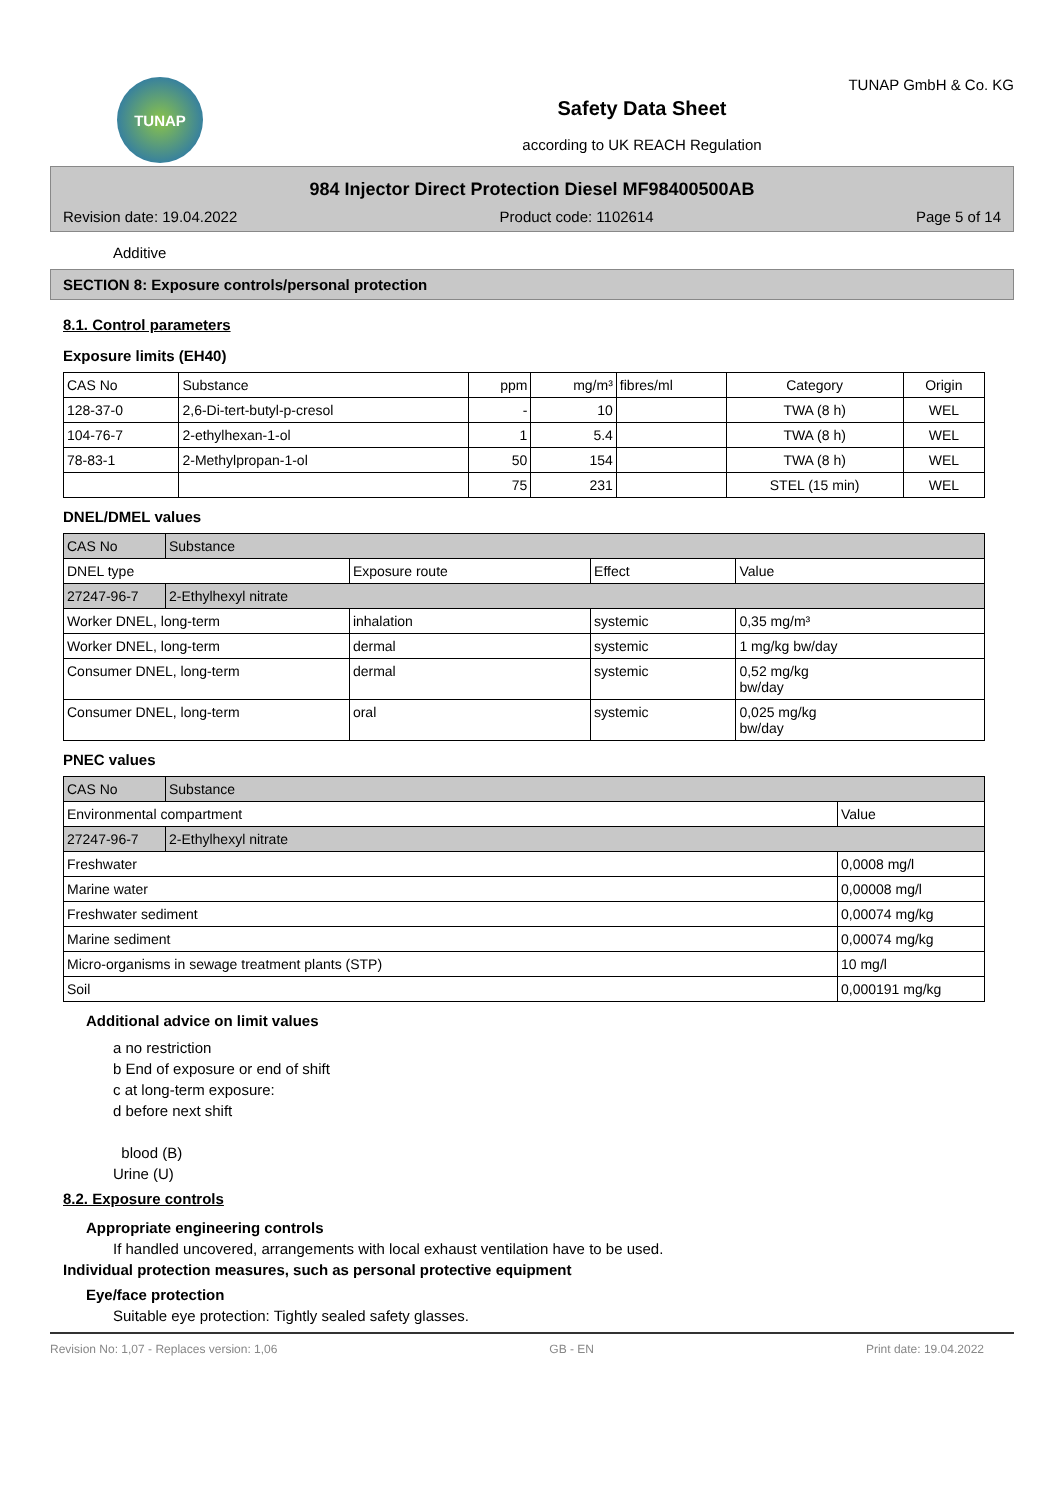TUNAP
TUNAP GmbH & Co. KG
Safety Data Sheet
according to UK REACH Regulation
984 Injector Direct Protection Diesel MF98400500AB
Revision date: 19.04.2022 Product code: 1102614 Page 5 of 14
Additive
SECTION 8: Exposure controls/personal protection
8.1. Control parameters
Exposure limits (EH40)
| CAS No | Substance | ppm | mg/m³ | fibres/ml | Category | Origin |
| --- | --- | --- | --- | --- | --- | --- |
| 128-37-0 | 2,6-Di-tert-butyl-p-cresol | - | 10 | | TWA (8 h) | WEL |
| 104-76-7 | 2-ethylhexan-1-ol | 1 | 5.4 | | TWA (8 h) | WEL |
| 78-83-1 | 2-Methylpropan-1-ol | 50 | 154 | | TWA (8 h) | WEL |
| | | 75 | 231 | | STEL (15 min) | WEL |
DNEL/DMEL values
| CAS No | Substance | | | |
| --- | --- | --- | --- | --- |
| DNEL type | | Exposure route | Effect | Value |
| 27247-96-7 | 2-Ethylhexyl nitrate | | | |
| Worker DNEL, long-term | | inhalation | systemic | 0,35 mg/m³ |
| Worker DNEL, long-term | | dermal | systemic | 1 mg/kg bw/day |
| Consumer DNEL, long-term | | dermal | systemic | 0,52 mg/kg bw/day |
| Consumer DNEL, long-term | | oral | systemic | 0,025 mg/kg bw/day |
PNEC values
| CAS No | Substance | |
| --- | --- | --- |
| Environmental compartment | | Value |
| 27247-96-7 | 2-Ethylhexyl nitrate | |
| Freshwater | | 0,0008 mg/l |
| Marine water | | 0,00008 mg/l |
| Freshwater sediment | | 0,00074 mg/kg |
| Marine sediment | | 0,00074 mg/kg |
| Micro-organisms in sewage treatment plants (STP) | | 10 mg/l |
| Soil | | 0,000191 mg/kg |
Additional advice on limit values
a no restriction
b End of exposure or end of shift
c at long-term exposure:
d before next shift
blood (B)
Urine (U)
8.2. Exposure controls
Appropriate engineering controls
If handled uncovered, arrangements with local exhaust ventilation have to be used.
Individual protection measures, such as personal protective equipment
Eye/face protection
Suitable eye protection: Tightly sealed safety glasses.
Revision No: 1,07 - Replaces version: 1,06 GB - EN Print date: 19.04.2022